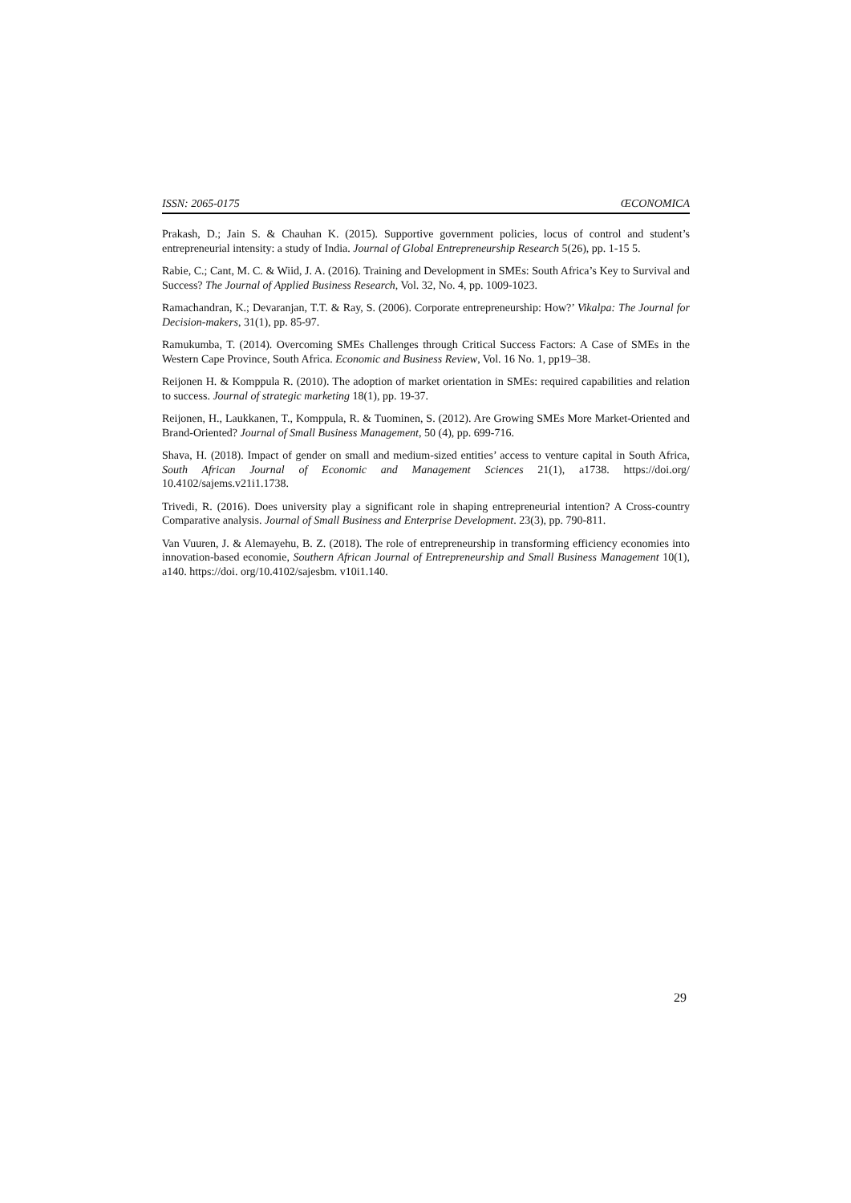ISSN: 2065-0175 ŒCONOMICA
Prakash, D.; Jain S. & Chauhan K. (2015). Supportive government policies, locus of control and student’s entrepreneurial intensity: a study of India. Journal of Global Entrepreneurship Research 5(26), pp. 1-15 5.
Rabie, C.; Cant, M. C. & Wiid, J. A. (2016). Training and Development in SMEs: South Africa’s Key to Survival and Success? The Journal of Applied Business Research, Vol. 32, No. 4, pp. 1009-1023.
Ramachandran, K.; Devaranjan, T.T. & Ray, S. (2006). Corporate entrepreneurship: How?’ Vikalpa: The Journal for Decision-makers, 31(1), pp. 85-97.
Ramukumba, T. (2014). Overcoming SMEs Challenges through Critical Success Factors: A Case of SMEs in the Western Cape Province, South Africa. Economic and Business Review, Vol. 16 No. 1, pp19–38.
Reijonen H. & Komppula R. (2010). The adoption of market orientation in SMEs: required capabilities and relation to success. Journal of strategic marketing 18(1), pp. 19-37.
Reijonen, H., Laukkanen, T., Komppula, R. & Tuominen, S. (2012). Are Growing SMEs More Market-Oriented and Brand-Oriented? Journal of Small Business Management, 50 (4), pp. 699-716.
Shava, H. (2018). Impact of gender on small and medium-sized entities’ access to venture capital in South Africa, South African Journal of Economic and Management Sciences 21(1), a1738. https://doi.org/ 10.4102/sajems.v21i1.1738.
Trivedi, R. (2016). Does university play a significant role in shaping entrepreneurial intention? A Cross-country Comparative analysis. Journal of Small Business and Enterprise Development. 23(3), pp. 790-811.
Van Vuuren, J. & Alemayehu, B. Z. (2018). The role of entrepreneurship in transforming efficiency economies into innovation-based economie, Southern African Journal of Entrepreneurship and Small Business Management 10(1), a140. https://doi. org/10.4102/sajesbm. v10i1.140.
29